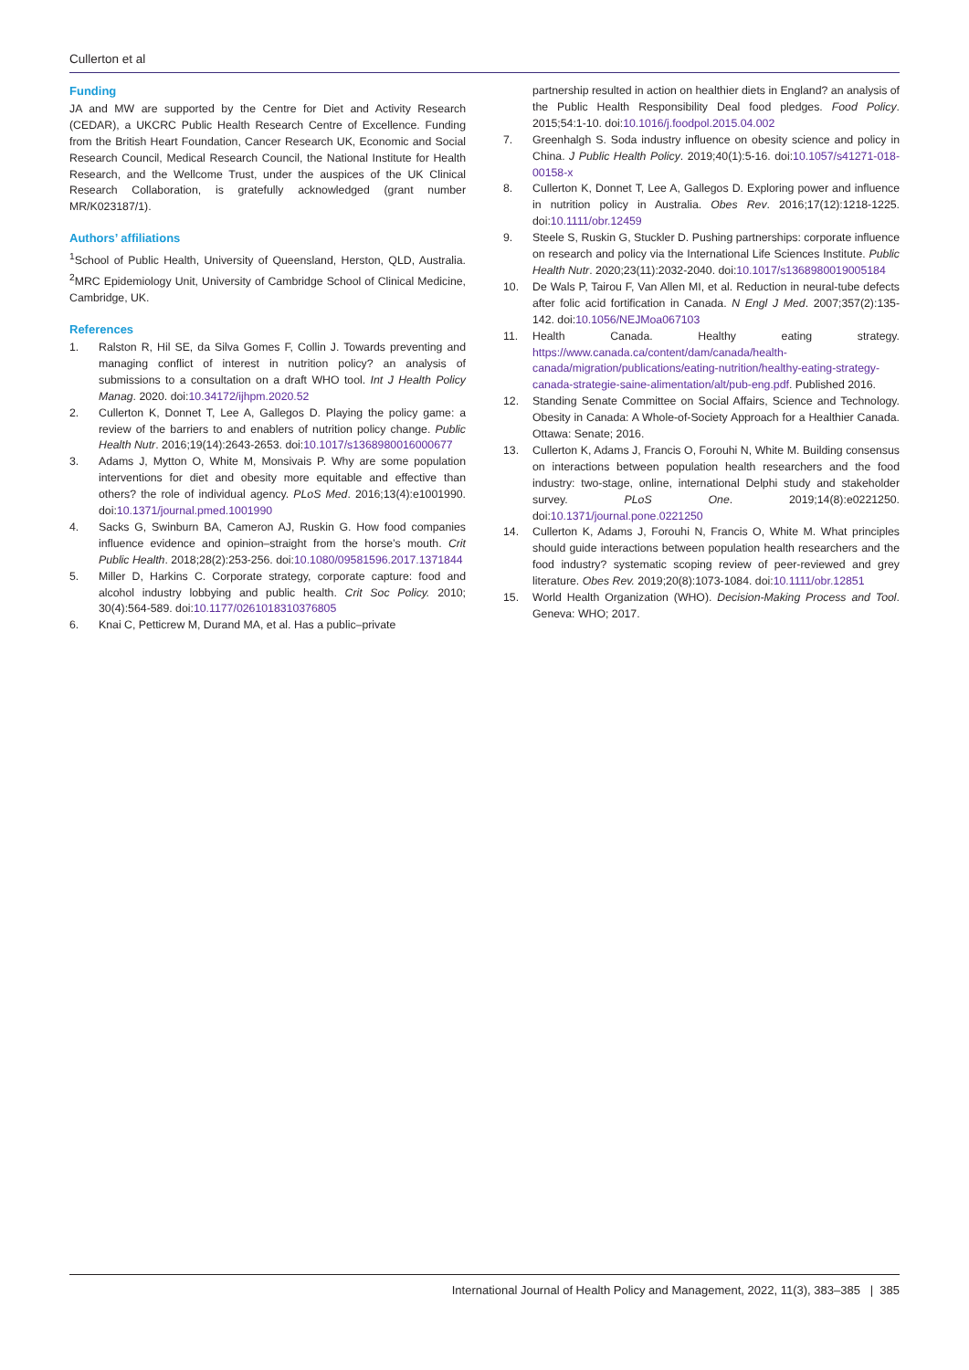Cullerton et al
Funding
JA and MW are supported by the Centre for Diet and Activity Research (CEDAR), a UKCRC Public Health Research Centre of Excellence. Funding from the British Heart Foundation, Cancer Research UK, Economic and Social Research Council, Medical Research Council, the National Institute for Health Research, and the Wellcome Trust, under the auspices of the UK Clinical Research Collaboration, is gratefully acknowledged (grant number MR/K023187/1).
Authors’ affiliations
<sup>1</sup> School of Public Health, University of Queensland, Herston, QLD, Australia. <sup>2</sup>MRC Epidemiology Unit, University of Cambridge School of Clinical Medicine, Cambridge, UK.
References
1. Ralston R, Hil SE, da Silva Gomes F, Collin J. Towards preventing and managing conflict of interest in nutrition policy? an analysis of submissions to a consultation on a draft WHO tool. Int J Health Policy Manag. 2020. doi:10.34172/ijhpm.2020.52
2. Cullerton K, Donnet T, Lee A, Gallegos D. Playing the policy game: a review of the barriers to and enablers of nutrition policy change. Public Health Nutr. 2016;19(14):2643-2653. doi:10.1017/s1368980016000677
3. Adams J, Mytton O, White M, Monsivais P. Why are some population interventions for diet and obesity more equitable and effective than others? the role of individual agency. PLoS Med. 2016;13(4):e1001990. doi:10.1371/journal.pmed.1001990
4. Sacks G, Swinburn BA, Cameron AJ, Ruskin G. How food companies influence evidence and opinion–straight from the horse’s mouth. Crit Public Health. 2018;28(2):253-256. doi:10.1080/09581596.2017.1371844
5. Miller D, Harkins C. Corporate strategy, corporate capture: food and alcohol industry lobbying and public health. Crit Soc Policy. 2010; 30(4):564-589. doi:10.1177/0261018310376805
6. Knai C, Petticrew M, Durand MA, et al. Has a public–private
partnership resulted in action on healthier diets in England? an analysis of the Public Health Responsibility Deal food pledges. Food Policy. 2015;54:1-10. doi:10.1016/j.foodpol.2015.04.002
7. Greenhalgh S. Soda industry influence on obesity science and policy in China. J Public Health Policy. 2019;40(1):5-16. doi:10.1057/s41271-018-00158-x
8. Cullerton K, Donnet T, Lee A, Gallegos D. Exploring power and influence in nutrition policy in Australia. Obes Rev. 2016;17(12):1218-1225. doi:10.1111/obr.12459
9. Steele S, Ruskin G, Stuckler D. Pushing partnerships: corporate influence on research and policy via the International Life Sciences Institute. Public Health Nutr. 2020;23(11):2032-2040. doi:10.1017/s1368980019005184
10. De Wals P, Tairou F, Van Allen MI, et al. Reduction in neural-tube defects after folic acid fortification in Canada. N Engl J Med. 2007;357(2):135-142. doi:10.1056/NEJMoa067103
11. Health Canada. Healthy eating strategy. https://www.canada.ca/content/dam/canada/health-canada/migration/publications/eating-nutrition/healthy-eating-strategy-canada-strategie-saine-alimentation/alt/pub-eng.pdf. Published 2016.
12. Standing Senate Committee on Social Affairs, Science and Technology. Obesity in Canada: A Whole-of-Society Approach for a Healthier Canada. Ottawa: Senate; 2016.
13. Cullerton K, Adams J, Francis O, Forouhi N, White M. Building consensus on interactions between population health researchers and the food industry: two-stage, online, international Delphi study and stakeholder survey. PLoS One. 2019;14(8):e0221250. doi:10.1371/journal.pone.0221250
14. Cullerton K, Adams J, Forouhi N, Francis O, White M. What principles should guide interactions between population health researchers and the food industry? systematic scoping review of peer-reviewed and grey literature. Obes Rev. 2019;20(8):1073-1084. doi:10.1111/obr.12851
15. World Health Organization (WHO). Decision-Making Process and Tool. Geneva: WHO; 2017.
International Journal of Health Policy and Management, 2022, 11(3), 383–385 | 385